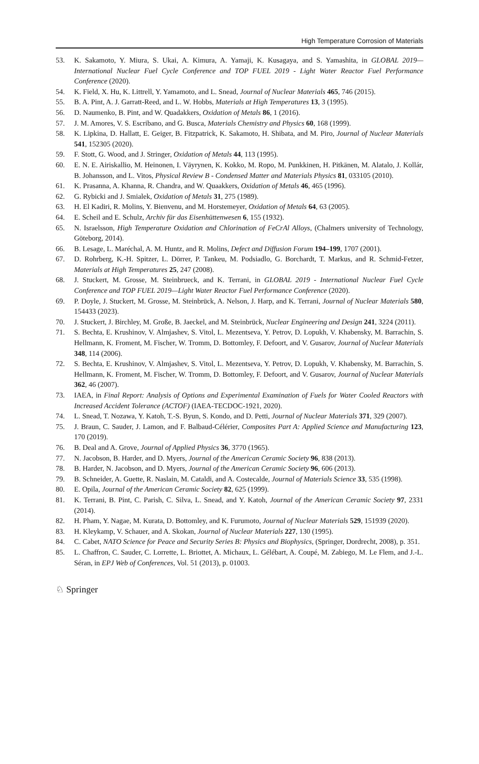High Temperature Corrosion of Materials
53. K. Sakamoto, Y. Miura, S. Ukai, A. Kimura, A. Yamaji, K. Kusagaya, and S. Yamashita, in GLOBAL 2019—International Nuclear Fuel Cycle Conference and TOP FUEL 2019 - Light Water Reactor Fuel Performance Conference (2020).
54. K. Field, X. Hu, K. Littrell, Y. Yamamoto, and L. Snead, Journal of Nuclear Materials 465, 746 (2015).
55. B. A. Pint, A. J. Garratt-Reed, and L. W. Hobbs, Materials at High Temperatures 13, 3 (1995).
56. D. Naumenko, B. Pint, and W. Quadakkers, Oxidation of Metals 86, 1 (2016).
57. J. M. Amores, V. S. Escribano, and G. Busca, Materials Chemistry and Physics 60, 168 (1999).
58. K. Lipkina, D. Hallatt, E. Geiger, B. Fitzpatrick, K. Sakamoto, H. Shibata, and M. Piro, Journal of Nuclear Materials 541, 152305 (2020).
59. F. Stott, G. Wood, and J. Stringer, Oxidation of Metals 44, 113 (1995).
60. E. N. E. Airiskallio, M. Heinonen, I. Väyrynen, K. Kokko, M. Ropo, M. Punkkinen, H. Pitkänen, M. Alatalo, J. Kollár, B. Johansson, and L. Vitos, Physical Review B - Condensed Matter and Materials Physics 81, 033105 (2010).
61. K. Prasanna, A. Khanna, R. Chandra, and W. Quaakkers, Oxidation of Metals 46, 465 (1996).
62. G. Rybicki and J. Smialek, Oxidation of Metals 31, 275 (1989).
63. H. El Kadiri, R. Molins, Y. Bienvenu, and M. Horstemeyer, Oxidation of Metals 64, 63 (2005).
64. E. Scheil and E. Schulz, Archiv für das Eisenhüttenwesen 6, 155 (1932).
65. N. Israelsson, High Temperature Oxidation and Chlorination of FeCrAl Alloys, (Chalmers university of Technology, Göteborg, 2014).
66. B. Lesage, L. Maréchal, A. M. Huntz, and R. Molins, Defect and Diffusion Forum 194–199, 1707 (2001).
67. D. Rohrberg, K.-H. Spitzer, L. Dörrer, P. Tankeu, M. Podsiadlo, G. Borchardt, T. Markus, and R. Schmid-Fetzer, Materials at High Temperatures 25, 247 (2008).
68. J. Stuckert, M. Grosse, M. Steinbrueck, and K. Terrani, in GLOBAL 2019 - International Nuclear Fuel Cycle Conference and TOP FUEL 2019—Light Water Reactor Fuel Performance Conference (2020).
69. P. Doyle, J. Stuckert, M. Grosse, M. Steinbrück, A. Nelson, J. Harp, and K. Terrani, Journal of Nuclear Materials 580, 154433 (2023).
70. J. Stuckert, J. Birchley, M. Große, B. Jaeckel, and M. Steinbrück, Nuclear Engineering and Design 241, 3224 (2011).
71. S. Bechta, E. Krushinov, V. Almjashev, S. Vitol, L. Mezentseva, Y. Petrov, D. Lopukh, V. Khabensky, M. Barrachin, S. Hellmann, K. Froment, M. Fischer, W. Tromm, D. Bottomley, F. Defoort, and V. Gusarov, Journal of Nuclear Materials 348, 114 (2006).
72. S. Bechta, E. Krushinov, V. Almjashev, S. Vitol, L. Mezentseva, Y. Petrov, D. Lopukh, V. Khabensky, M. Barrachin, S. Hellmann, K. Froment, M. Fischer, W. Tromm, D. Bottomley, F. Defoort, and V. Gusarov, Journal of Nuclear Materials 362, 46 (2007).
73. IAEA, in Final Report: Analysis of Options and Experimental Examination of Fuels for Water Cooled Reactors with Increased Accident Tolerance (ACTOF) (IAEA-TECDOC-1921, 2020).
74. L. Snead, T. Nozawa, Y. Katoh, T.-S. Byun, S. Kondo, and D. Petti, Journal of Nuclear Materials 371, 329 (2007).
75. J. Braun, C. Sauder, J. Lamon, and F. Balbaud-Célérier, Composites Part A: Applied Science and Manufacturing 123, 170 (2019).
76. B. Deal and A. Grove, Journal of Applied Physics 36, 3770 (1965).
77. N. Jacobson, B. Harder, and D. Myers, Journal of the American Ceramic Society 96, 838 (2013).
78. B. Harder, N. Jacobson, and D. Myers, Journal of the American Ceramic Society 96, 606 (2013).
79. B. Schneider, A. Guette, R. Naslain, M. Cataldi, and A. Costecalde, Journal of Materials Science 33, 535 (1998).
80. E. Opila, Journal of the American Ceramic Society 82, 625 (1999).
81. K. Terrani, B. Pint, C. Parish, C. Silva, L. Snead, and Y. Katoh, Journal of the American Ceramic Society 97, 2331 (2014).
82. H. Pham, Y. Nagae, M. Kurata, D. Bottomley, and K. Furumoto, Journal of Nuclear Materials 529, 151939 (2020).
83. H. Kleykamp, V. Schauer, and A. Skokan, Journal of Nuclear Materials 227, 130 (1995).
84. C. Cabet, NATO Science for Peace and Security Series B: Physics and Biophysics, (Springer, Dordrecht, 2008), p. 351.
85. L. Chaffron, C. Sauder, C. Lorrette, L. Briottet, A. Michaux, L. Gélébart, A. Coupé, M. Zabiego, M. Le Flem, and J.-L. Séran, in EPJ Web of Conferences, Vol. 51 (2013), p. 01003.
♘ Springer